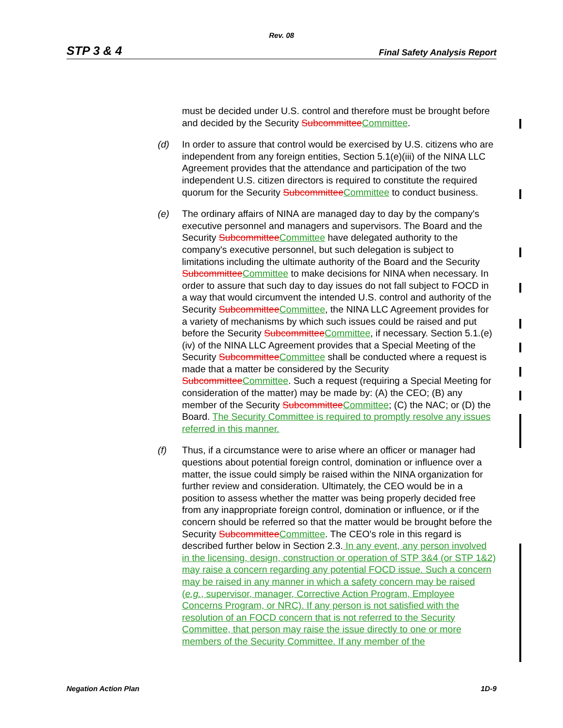Rev. 08
STP 3 & 4 Final Safety Analysis Report
must be decided under U.S. control and therefore must be brought before and decided by the Security SubcommitteeCommittee.
(d) In order to assure that control would be exercised by U.S. citizens who are independent from any foreign entities, Section 5.1(e)(iii) of the NINA LLC Agreement provides that the attendance and participation of the two independent U.S. citizen directors is required to constitute the required quorum for the Security SubcommitteeCommittee to conduct business.
(e) The ordinary affairs of NINA are managed day to day by the company's executive personnel and managers and supervisors. The Board and the Security SubcommitteeCommittee have delegated authority to the company's executive personnel, but such delegation is subject to limitations including the ultimate authority of the Board and the Security SubcommitteeCommittee to make decisions for NINA when necessary. In order to assure that such day to day issues do not fall subject to FOCD in a way that would circumvent the intended U.S. control and authority of the Security SubcommitteeCommittee, the NINA LLC Agreement provides for a variety of mechanisms by which such issues could be raised and put before the Security SubcommitteeCommittee, if necessary. Section 5.1.(e)(iv) of the NINA LLC Agreement provides that a Special Meeting of the Security SubcommitteeCommittee shall be conducted where a request is made that a matter be considered by the Security SubcommitteeCommittee. Such a request (requiring a Special Meeting for consideration of the matter) may be made by: (A) the CEO; (B) any member of the Security SubcommitteeCommittee; (C) the NAC; or (D) the Board. The Security Committee is required to promptly resolve any issues referred in this manner.
(f) Thus, if a circumstance were to arise where an officer or manager had questions about potential foreign control, domination or influence over a matter, the issue could simply be raised within the NINA organization for further review and consideration. Ultimately, the CEO would be in a position to assess whether the matter was being properly decided free from any inappropriate foreign control, domination or influence, or if the concern should be referred so that the matter would be brought before the Security SubcommitteeCommittee. The CEO's role in this regard is described further below in Section 2.3. In any event, any person involved in the licensing, design, construction or operation of STP 3&4 (or STP 1&2) may raise a concern regarding any potential FOCD issue. Such a concern may be raised in any manner in which a safety concern may be raised (e.g., supervisor, manager, Corrective Action Program, Employee Concerns Program, or NRC). If any person is not satisfied with the resolution of an FOCD concern that is not referred to the Security Committee, that person may raise the issue directly to one or more members of the Security Committee. If any member of the
Negation Action Plan 1D-9